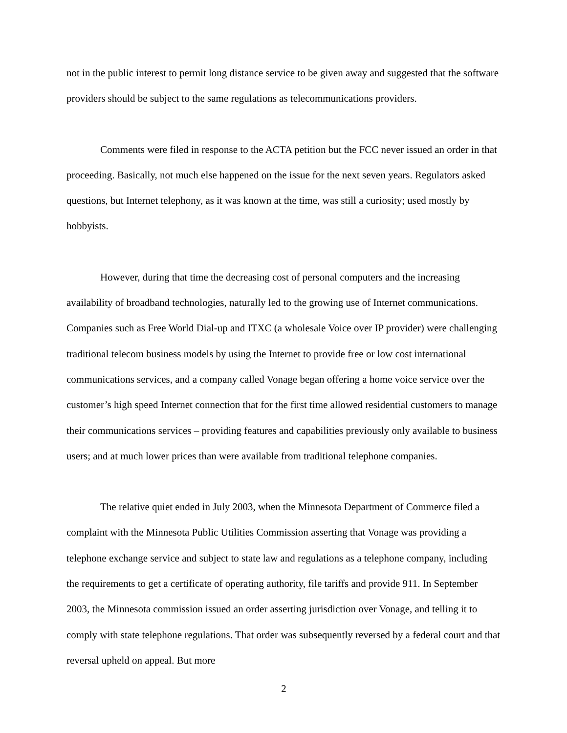not in the public interest to permit long distance service to be given away and suggested that the software providers should be subject to the same regulations as telecommunications providers.
Comments were filed in response to the ACTA petition but the FCC never issued an order in that proceeding. Basically, not much else happened on the issue for the next seven years. Regulators asked questions, but Internet telephony, as it was known at the time, was still a curiosity; used mostly by hobbyists.
However, during that time the decreasing cost of personal computers and the increasing availability of broadband technologies, naturally led to the growing use of Internet communications. Companies such as Free World Dial-up and ITXC (a wholesale Voice over IP provider) were challenging traditional telecom business models by using the Internet to provide free or low cost international communications services, and a company called Vonage began offering a home voice service over the customer’s high speed Internet connection that for the first time allowed residential customers to manage their communications services – providing features and capabilities previously only available to business users; and at much lower prices than were available from traditional telephone companies.
The relative quiet ended in July 2003, when the Minnesota Department of Commerce filed a complaint with the Minnesota Public Utilities Commission asserting that Vonage was providing a telephone exchange service and subject to state law and regulations as a telephone company, including the requirements to get a certificate of operating authority, file tariffs and provide 911. In September 2003, the Minnesota commission issued an order asserting jurisdiction over Vonage, and telling it to comply with state telephone regulations. That order was subsequently reversed by a federal court and that reversal upheld on appeal. But more
2